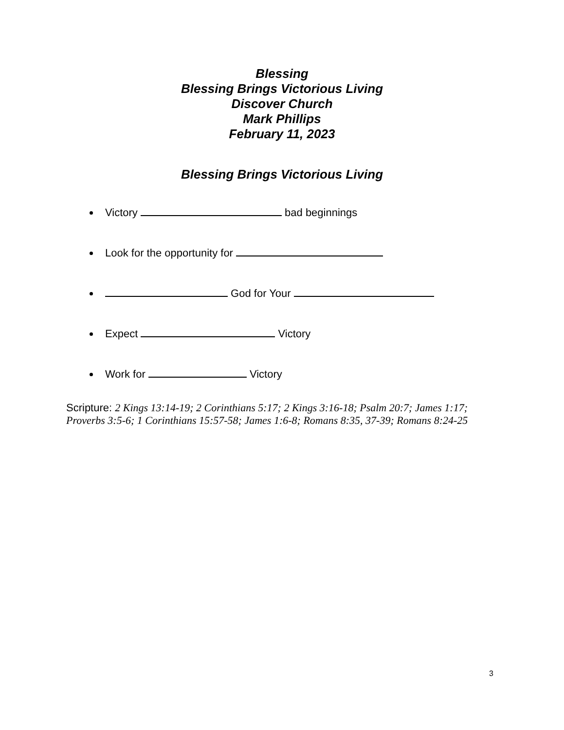Blessing
Blessing Brings Victorious Living
Discover Church
Mark Phillips
February 11, 2023
Blessing Brings Victorious Living
Victory bad beginnings
Look for the opportunity for
God for Your
Expect Victory
Work for Victory
Scripture: 2 Kings 13:14-19; 2 Corinthians 5:17; 2 Kings 3:16-18; Psalm 20:7; James 1:17; Proverbs 3:5-6; 1 Corinthians 15:57-58; James 1:6-8; Romans 8:35, 37-39; Romans 8:24-25
3